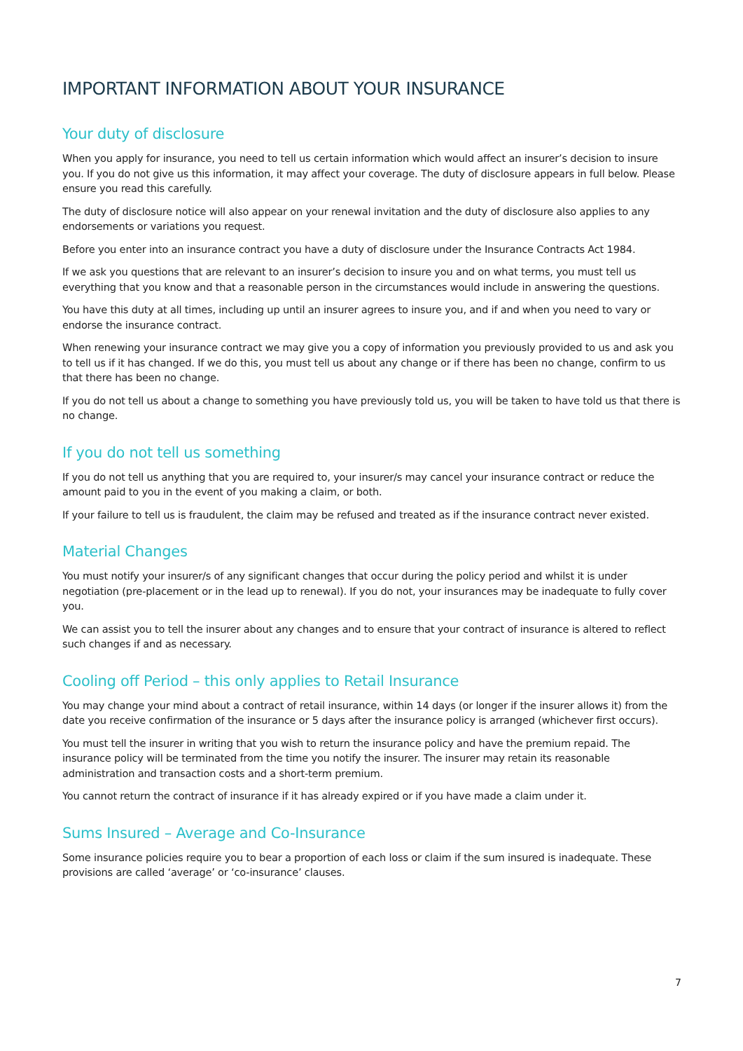IMPORTANT INFORMATION ABOUT YOUR INSURANCE
Your duty of disclosure
When you apply for insurance, you need to tell us certain information which would affect an insurer’s decision to insure you. If you do not give us this information, it may affect your coverage. The duty of disclosure appears in full below. Please ensure you read this carefully.
The duty of disclosure notice will also appear on your renewal invitation and the duty of disclosure also applies to any endorsements or variations you request.
Before you enter into an insurance contract you have a duty of disclosure under the Insurance Contracts Act 1984.
If we ask you questions that are relevant to an insurer’s decision to insure you and on what terms, you must tell us everything that you know and that a reasonable person in the circumstances would include in answering the questions.
You have this duty at all times, including up until an insurer agrees to insure you, and if and when you need to vary or endorse the insurance contract.
When renewing your insurance contract we may give you a copy of information you previously provided to us and ask you to tell us if it has changed. If we do this, you must tell us about any change or if there has been no change, confirm to us that there has been no change.
If you do not tell us about a change to something you have previously told us, you will be taken to have told us that there is no change.
If you do not tell us something
If you do not tell us anything that you are required to, your insurer/s may cancel your insurance contract or reduce the amount paid to you in the event of you making a claim, or both.
If your failure to tell us is fraudulent, the claim may be refused and treated as if the insurance contract never existed.
Material Changes
You must notify your insurer/s of any significant changes that occur during the policy period and whilst it is under negotiation (pre-placement or in the lead up to renewal). If you do not, your insurances may be inadequate to fully cover you.
We can assist you to tell the insurer about any changes and to ensure that your contract of insurance is altered to reflect such changes if and as necessary.
Cooling off Period – this only applies to Retail Insurance
You may change your mind about a contract of retail insurance, within 14 days (or longer if the insurer allows it) from the date you receive confirmation of the insurance or 5 days after the insurance policy is arranged (whichever first occurs).
You must tell the insurer in writing that you wish to return the insurance policy and have the premium repaid. The insurance policy will be terminated from the time you notify the insurer. The insurer may retain its reasonable administration and transaction costs and a short-term premium.
You cannot return the contract of insurance if it has already expired or if you have made a claim under it.
Sums Insured – Average and Co-Insurance
Some insurance policies require you to bear a proportion of each loss or claim if the sum insured is inadequate. These provisions are called ‘average’ or ‘co-insurance’ clauses.
7